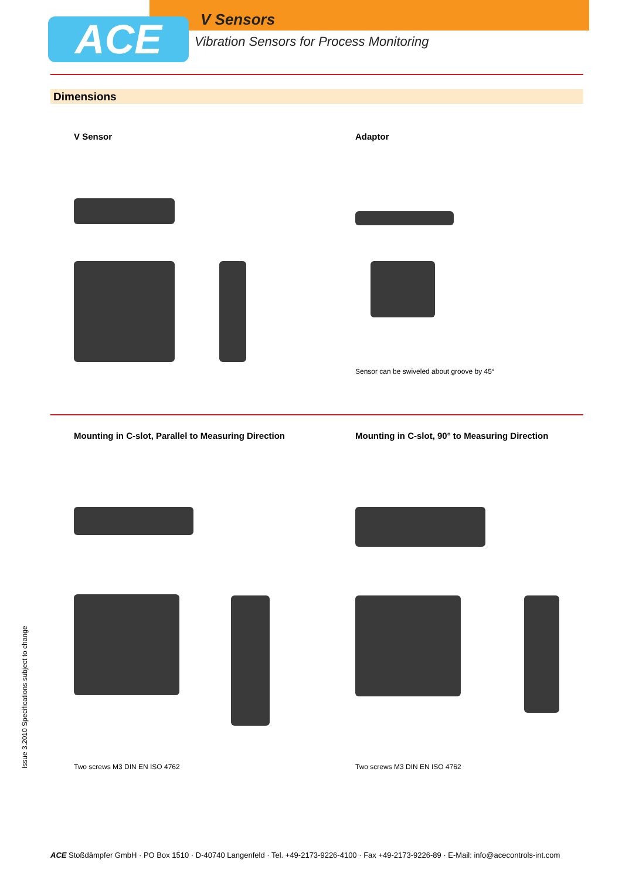ACE V Sensors
Vibration Sensors for Process Monitoring
Dimensions
V Sensor Adaptor
Sensor can be swiveled about groove by 45°
Mounting in C-slot, Parallel to Measuring Direction
Mounting in C-slot, 90° to Measuring Direction
Two screws M3 DIN EN ISO 4762 Two screws M3 DIN EN ISO 4762
Issue 3.2010 Specifications subject to change
ACE Stoßdämpfer GmbH · PO Box 1510 · D-40740 Langenfeld · Tel. +49-2173-9226-4100 · Fax +49-2173-9226-89 · E-Mail: info@acecontrols-int.com